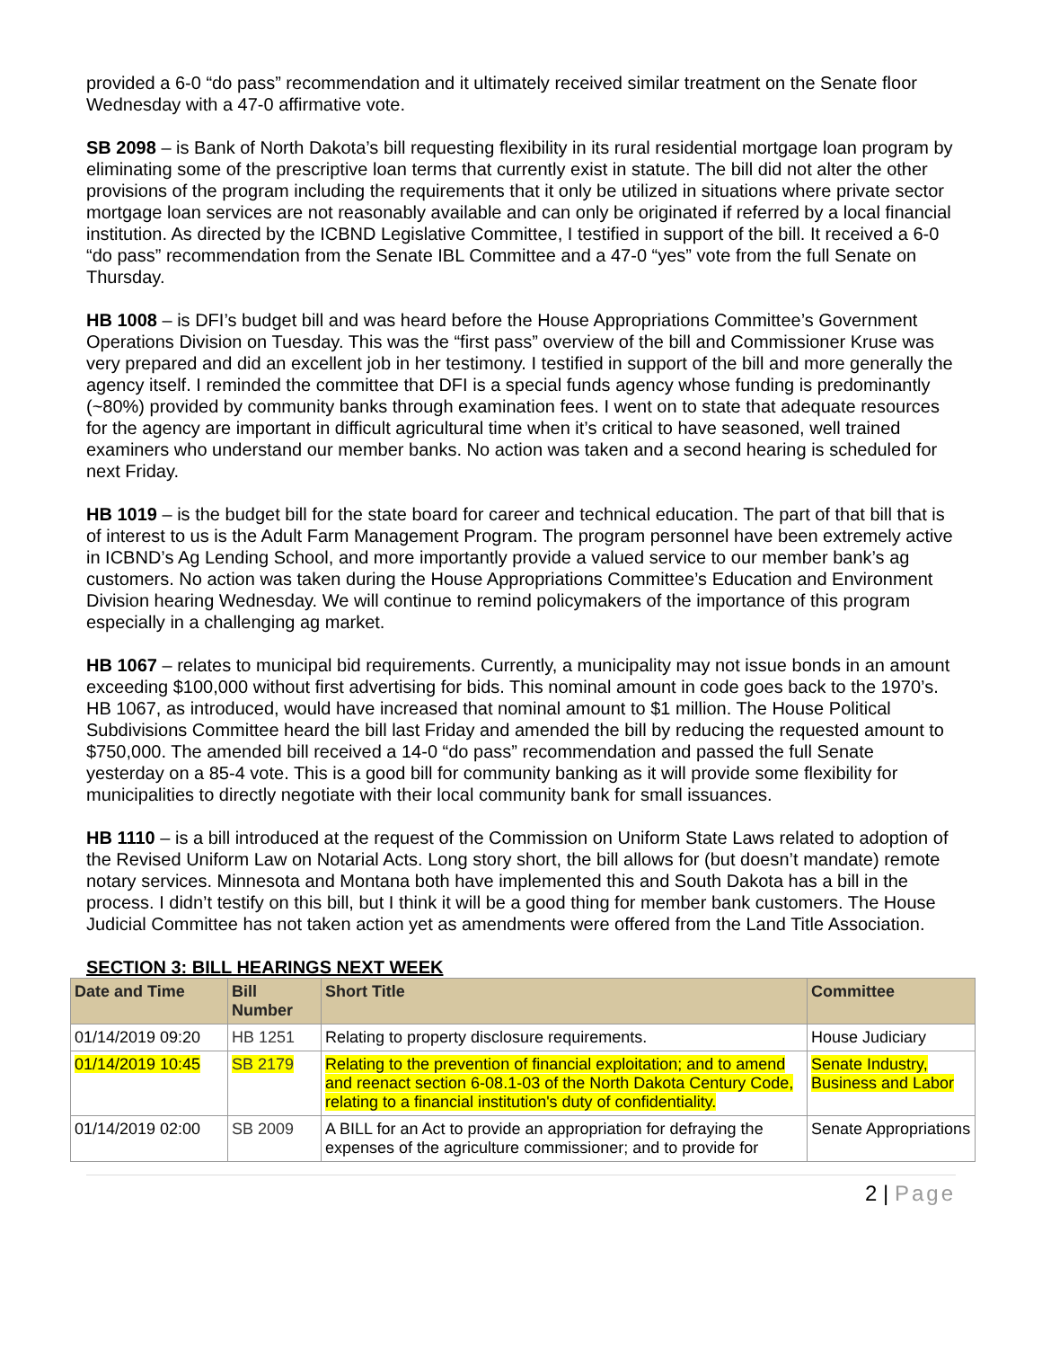provided a 6-0 “do pass” recommendation and it ultimately received similar treatment on the Senate floor Wednesday with a 47-0 affirmative vote.
SB 2098 – is Bank of North Dakota’s bill requesting flexibility in its rural residential mortgage loan program by eliminating some of the prescriptive loan terms that currently exist in statute. The bill did not alter the other provisions of the program including the requirements that it only be utilized in situations where private sector mortgage loan services are not reasonably available and can only be originated if referred by a local financial institution. As directed by the ICBND Legislative Committee, I testified in support of the bill. It received a 6-0 “do pass” recommendation from the Senate IBL Committee and a 47-0 “yes” vote from the full Senate on Thursday.
HB 1008 – is DFI’s budget bill and was heard before the House Appropriations Committee’s Government Operations Division on Tuesday. This was the “first pass” overview of the bill and Commissioner Kruse was very prepared and did an excellent job in her testimony. I testified in support of the bill and more generally the agency itself. I reminded the committee that DFI is a special funds agency whose funding is predominantly (~80%) provided by community banks through examination fees. I went on to state that adequate resources for the agency are important in difficult agricultural time when it’s critical to have seasoned, well trained examiners who understand our member banks. No action was taken and a second hearing is scheduled for next Friday.
HB 1019 – is the budget bill for the state board for career and technical education. The part of that bill that is of interest to us is the Adult Farm Management Program. The program personnel have been extremely active in ICBND’s Ag Lending School, and more importantly provide a valued service to our member bank’s ag customers. No action was taken during the House Appropriations Committee’s Education and Environment Division hearing Wednesday. We will continue to remind policymakers of the importance of this program especially in a challenging ag market.
HB 1067 – relates to municipal bid requirements. Currently, a municipality may not issue bonds in an amount exceeding $100,000 without first advertising for bids. This nominal amount in code goes back to the 1970’s. HB 1067, as introduced, would have increased that nominal amount to $1 million. The House Political Subdivisions Committee heard the bill last Friday and amended the bill by reducing the requested amount to $750,000. The amended bill received a 14-0 “do pass” recommendation and passed the full Senate yesterday on a 85-4 vote. This is a good bill for community banking as it will provide some flexibility for municipalities to directly negotiate with their local community bank for small issuances.
HB 1110 – is a bill introduced at the request of the Commission on Uniform State Laws related to adoption of the Revised Uniform Law on Notarial Acts. Long story short, the bill allows for (but doesn’t mandate) remote notary services. Minnesota and Montana both have implemented this and South Dakota has a bill in the process. I didn’t testify on this bill, but I think it will be a good thing for member bank customers. The House Judicial Committee has not taken action yet as amendments were offered from the Land Title Association.
SECTION 3: BILL HEARINGS NEXT WEEK
| Date and Time | Bill Number | Short Title | Committee |
| --- | --- | --- | --- |
| 01/14/2019 09:20 | HB 1251 | Relating to property disclosure requirements. | House Judiciary |
| 01/14/2019 10:45 | SB 2179 | Relating to the prevention of financial exploitation; and to amend and reenact section 6-08.1-03 of the North Dakota Century Code, relating to a financial institution's duty of confidentiality. | Senate Industry, Business and Labor |
| 01/14/2019 02:00 | SB 2009 | A BILL for an Act to provide an appropriation for defraying the expenses of the agriculture commissioner; and to provide for | Senate Appropriations |
2 | Page